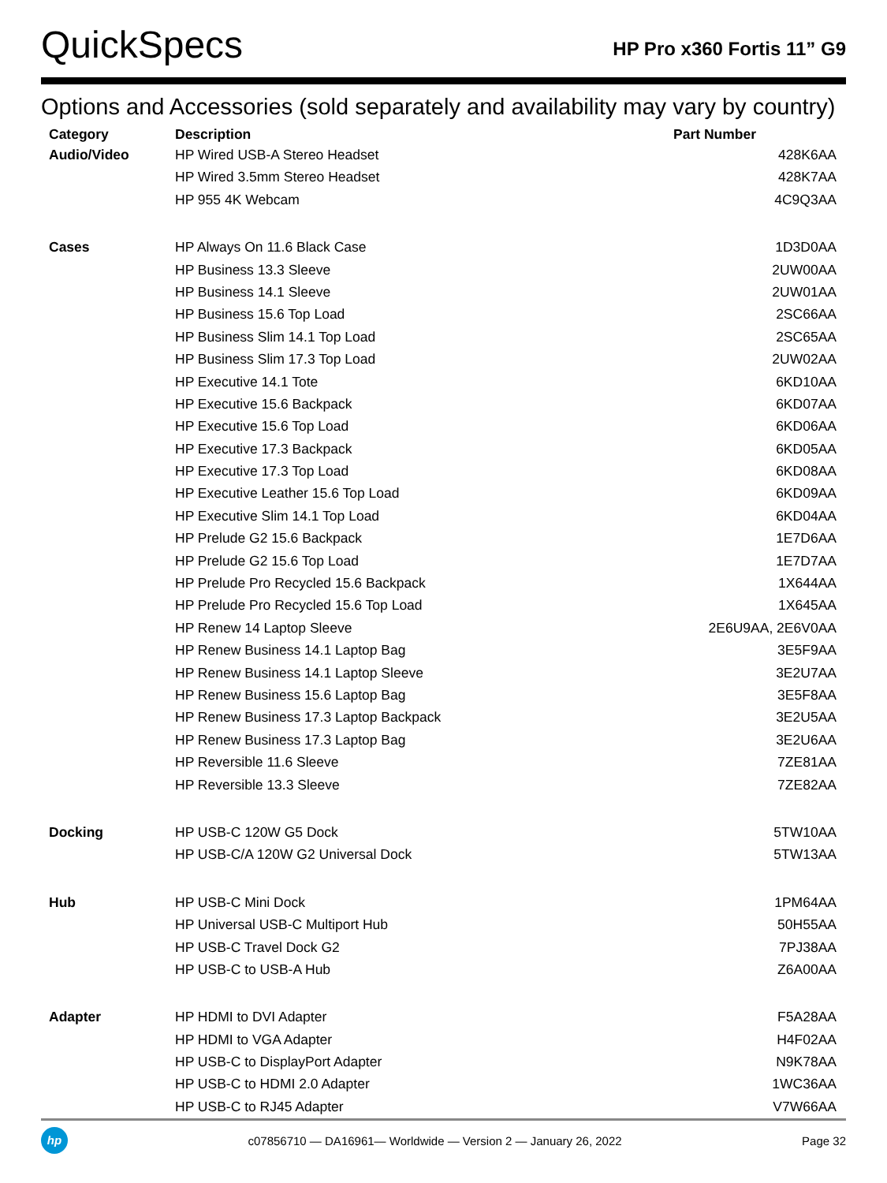QuickSpecs
HP Pro x360 Fortis 11” G9
Options and Accessories (sold separately and availability may vary by country)
| Category | Description | Part Number |
| --- | --- | --- |
| Audio/Video | HP Wired USB-A Stereo Headset | 428K6AA |
| | HP Wired 3.5mm Stereo Headset | 428K7AA |
| | HP 955 4K Webcam | 4C9Q3AA |
| Cases | HP Always On 11.6 Black Case | 1D3D0AA |
| | HP Business 13.3 Sleeve | 2UW00AA |
| | HP Business 14.1 Sleeve | 2UW01AA |
| | HP Business 15.6 Top Load | 2SC66AA |
| | HP Business Slim 14.1 Top Load | 2SC65AA |
| | HP Business Slim 17.3 Top Load | 2UW02AA |
| | HP Executive 14.1 Tote | 6KD10AA |
| | HP Executive 15.6 Backpack | 6KD07AA |
| | HP Executive 15.6 Top Load | 6KD06AA |
| | HP Executive 17.3 Backpack | 6KD05AA |
| | HP Executive 17.3 Top Load | 6KD08AA |
| | HP Executive Leather 15.6 Top Load | 6KD09AA |
| | HP Executive Slim 14.1 Top Load | 6KD04AA |
| | HP Prelude G2 15.6 Backpack | 1E7D6AA |
| | HP Prelude G2 15.6 Top Load | 1E7D7AA |
| | HP Prelude Pro Recycled 15.6 Backpack | 1X644AA |
| | HP Prelude Pro Recycled 15.6 Top Load | 1X645AA |
| | HP Renew 14 Laptop Sleeve | 2E6U9AA, 2E6V0AA |
| | HP Renew Business 14.1 Laptop Bag | 3E5F9AA |
| | HP Renew Business 14.1 Laptop Sleeve | 3E2U7AA |
| | HP Renew Business 15.6 Laptop Bag | 3E5F8AA |
| | HP Renew Business 17.3 Laptop Backpack | 3E2U5AA |
| | HP Renew Business 17.3 Laptop Bag | 3E2U6AA |
| | HP Reversible 11.6 Sleeve | 7ZE81AA |
| | HP Reversible 13.3 Sleeve | 7ZE82AA |
| Docking | HP USB-C 120W G5 Dock | 5TW10AA |
| | HP USB-C/A 120W G2 Universal Dock | 5TW13AA |
| Hub | HP USB-C Mini Dock | 1PM64AA |
| | HP Universal USB-C Multiport Hub | 50H55AA |
| | HP USB-C Travel Dock G2 | 7PJ38AA |
| | HP USB-C to USB-A Hub | Z6A00AA |
| Adapter | HP HDMI to DVI Adapter | F5A28AA |
| | HP HDMI to VGA Adapter | H4F02AA |
| | HP USB-C to DisplayPort Adapter | N9K78AA |
| | HP USB-C to HDMI 2.0 Adapter | 1WC36AA |
| | HP USB-C to RJ45 Adapter | V7W66AA |
hp
c07856710 — DA16961— Worldwide — Version 2 — January 26, 2022
Page 32